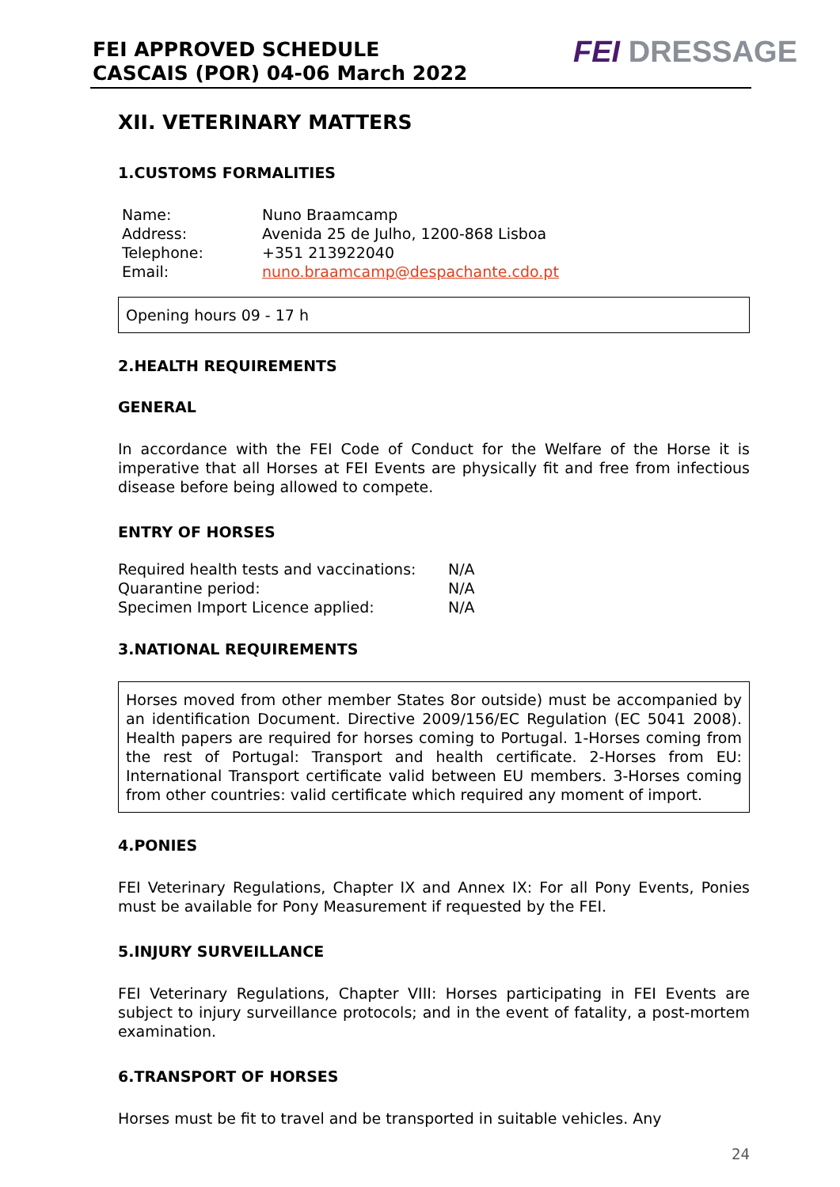FEI APPROVED SCHEDULE
CASCAIS (POR) 04-06 March 2022
FEI DRESSAGE
XII. VETERINARY MATTERS
1.CUSTOMS FORMALITIES
| Name: | Nuno Braamcamp |
| Address: | Avenida 25 de Julho, 1200-868 Lisboa |
| Telephone: | +351 213922040 |
| Email: | nuno.braamcamp@despachante.cdo.pt |
Opening hours 09 - 17 h
2.HEALTH REQUIREMENTS
GENERAL
In accordance with the FEI Code of Conduct for the Welfare of the Horse it is imperative that all Horses at FEI Events are physically fit and free from infectious disease before being allowed to compete.
ENTRY OF HORSES
| Required health tests and vaccinations: | N/A |
| Quarantine period: | N/A |
| Specimen Import Licence applied: | N/A |
3.NATIONAL REQUIREMENTS
Horses moved from other member States 8or outside) must be accompanied by an identification Document. Directive 2009/156/EC Regulation (EC 5041 2008). Health papers are required for horses coming to Portugal. 1-Horses coming from the rest of Portugal: Transport and health certificate. 2-Horses from EU: International Transport certificate valid between EU members. 3-Horses coming from other countries: valid certificate which required any moment of import.
4.PONIES
FEI Veterinary Regulations, Chapter IX and Annex IX: For all Pony Events, Ponies must be available for Pony Measurement if requested by the FEI.
5.INJURY SURVEILLANCE
FEI Veterinary Regulations, Chapter VIII: Horses participating in FEI Events are subject to injury surveillance protocols; and in the event of fatality, a post-mortem examination.
6.TRANSPORT OF HORSES
Horses must be fit to travel and be transported in suitable vehicles. Any
24